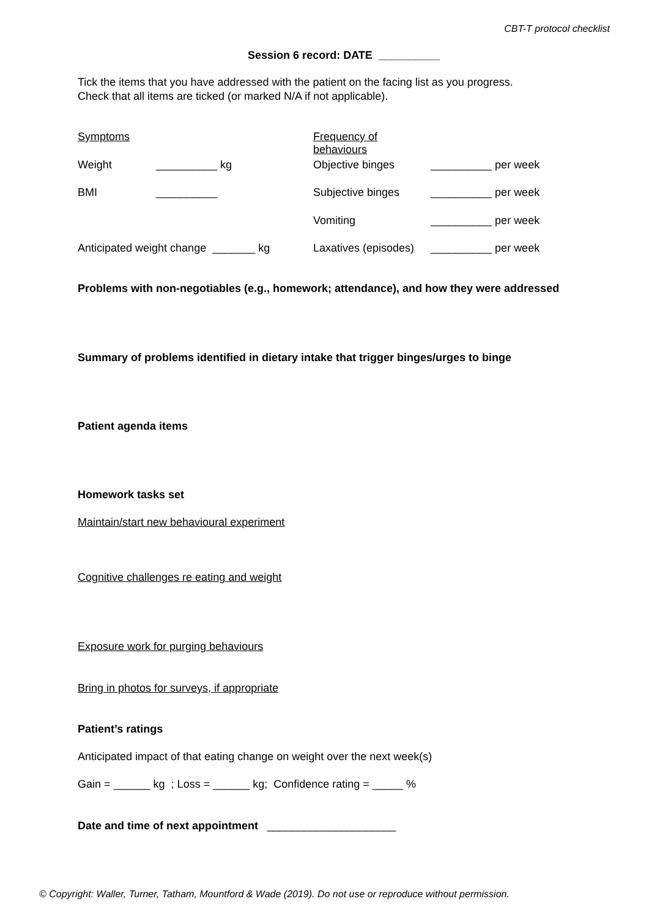CBT-T protocol checklist
Session 6 record: DATE __________
Tick the items that you have addressed with the patient on the facing list as you progress.
Check that all items are ticked (or marked N/A if not applicable).
| Symptoms | | Frequency of behaviours | |
| Weight | __________ kg | Objective binges | __________ per week |
| BMI | __________ | Subjective binges | __________ per week |
| | | Vomiting | __________ per week |
| Anticipated weight change _______ kg | | Laxatives (episodes) | __________ per week |
Problems with non-negotiables (e.g., homework; attendance), and how they were addressed
Summary of problems identified in dietary intake that trigger binges/urges to binge
Patient agenda items
Homework tasks set
Maintain/start new behavioural experiment
Cognitive challenges re eating and weight
Exposure work for purging behaviours
Bring in photos for surveys, if appropriate
Patient’s ratings
Anticipated impact of that eating change on weight over the next week(s)
Gain = ______ kg ; Loss = ______ kg; Confidence rating = _____ %
Date and time of next appointment _____________________
© Copyright: Waller, Turner, Tatham, Mountford & Wade (2019). Do not use or reproduce without permission.